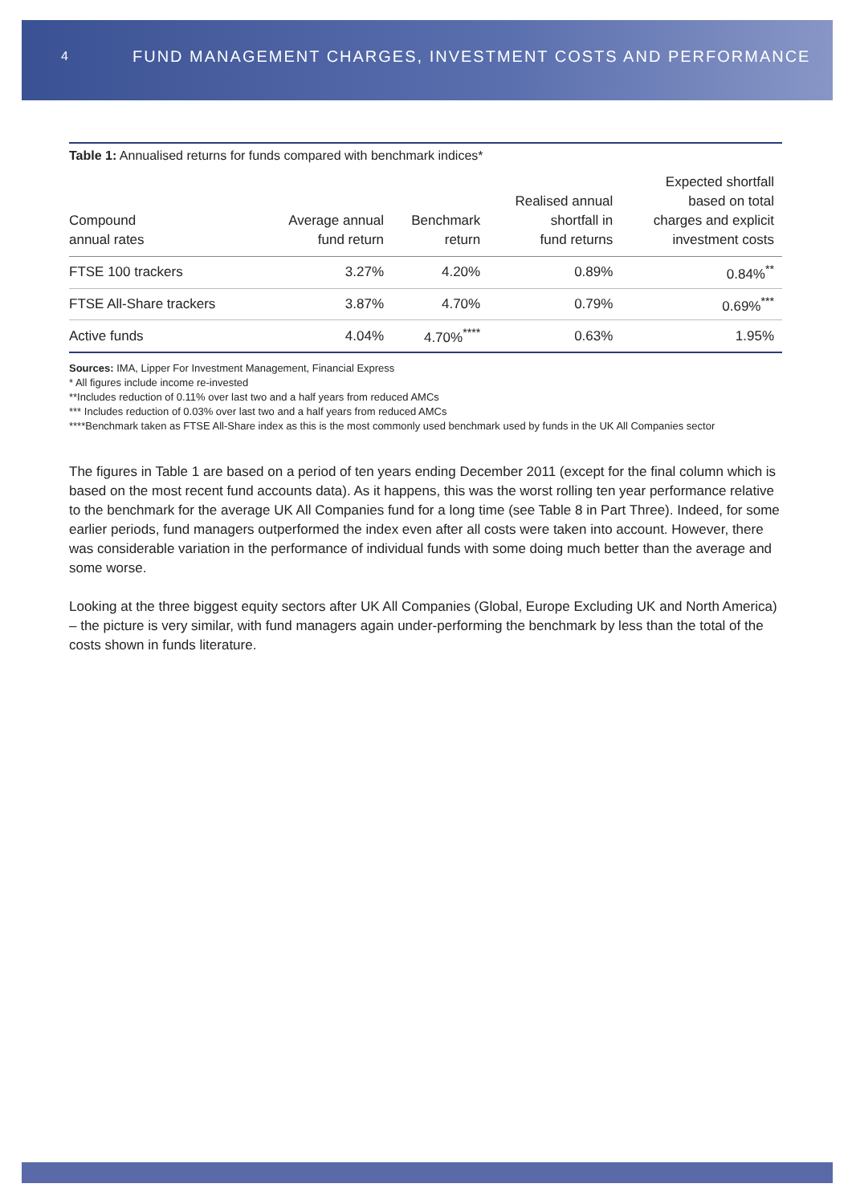4 FUND MANAGEMENT CHARGES, INVESTMENT COSTS AND PERFORMANCE
Table 1: Annualised returns for funds compared with benchmark indices*
| Compound annual rates | Average annual fund return | Benchmark return | Realised annual shortfall in fund returns | Expected shortfall based on total charges and explicit investment costs |
| --- | --- | --- | --- | --- |
| FTSE 100 trackers | 3.27% | 4.20% | 0.89% | 0.84%<sup>**</sup> |
| FTSE All-Share trackers | 3.87% | 4.70% | 0.79% | 0.69%<sup>***</sup> |
| Active funds | 4.04% | 4.70%<sup>****</sup> | 0.63% | 1.95% |
Sources: IMA, Lipper For Investment Management, Financial Express
* All figures include income re-invested
**Includes reduction of 0.11% over last two and a half years from reduced AMCs
*** Includes reduction of 0.03% over last two and a half years from reduced AMCs
****Benchmark taken as FTSE All-Share index as this is the most commonly used benchmark used by funds in the UK All Companies sector
The figures in Table 1 are based on a period of ten years ending December 2011 (except for the final column which is based on the most recent fund accounts data). As it happens, this was the worst rolling ten year performance relative to the benchmark for the average UK All Companies fund for a long time (see Table 8 in Part Three). Indeed, for some earlier periods, fund managers outperformed the index even after all costs were taken into account. However, there was considerable variation in the performance of individual funds with some doing much better than the average and some worse.
Looking at the three biggest equity sectors after UK All Companies (Global, Europe Excluding UK and North America) – the picture is very similar, with fund managers again under-performing the benchmark by less than the total of the costs shown in funds literature.